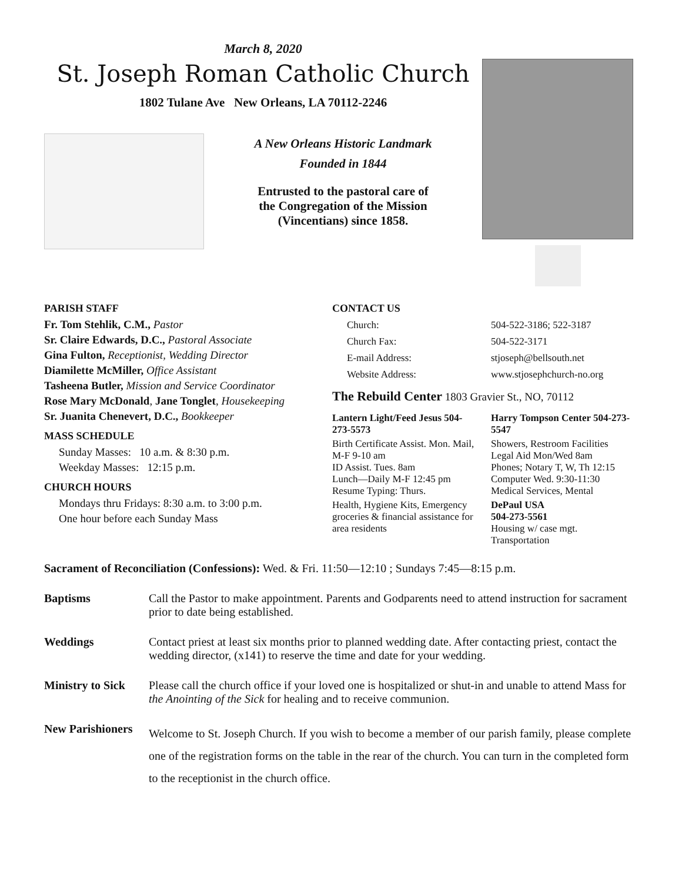March 8, 2020
St. Joseph Roman Catholic Church
1802 Tulane Ave New Orleans, LA 70112-2246
A New Orleans Historic Landmark
Founded in 1844
Entrusted to the pastoral care of
the Congregation of the Mission
(Vincentians) since 1858.
PARISH STAFF
Fr. Tom Stehlik, C.M., Pastor
Sr. Claire Edwards, D.C., Pastoral Associate
Gina Fulton, Receptionist, Wedding Director
Diamilette McMiller, Office Assistant
Tasheena Butler, Mission and Service Coordinator
Rose Mary McDonald, Jane Tonglet, Housekeeping
Sr. Juanita Chenevert, D.C., Bookkeeper
MASS SCHEDULE
Sunday Masses: 10 a.m. & 8:30 p.m.
Weekday Masses: 12:15 p.m.
CHURCH HOURS
Mondays thru Fridays: 8:30 a.m. to 3:00 p.m.
One hour before each Sunday Mass
CONTACT US
Church: 504-522-3186; 522-3187
Church Fax: 504-522-3171
E-mail Address: stjoseph@bellsouth.net
Website Address: www.stjosephchurch-no.org
The Rebuild Center 1803 Gravier St., NO, 70112
Lantern Light/Feed Jesus 504-273-5573
Birth Certificate Assist. Mon. Mail, M-F 9-10 am
ID Assist. Tues. 8am
Lunch—Daily M-F 12:45 pm
Resume Typing: Thurs.
Health, Hygiene Kits, Emergency groceries & financial assistance for area residents
Harry Tompson Center 504-273-5547
Showers, Restroom Facilities
Legal Aid Mon/Wed 8am
Phones; Notary T, W, Th 12:15
Computer Wed. 9:30-11:30
Medical Services, Mental
DePaul USA
504-273-5561
Housing w/ case mgt.
Transportation
Sacrament of Reconciliation (Confessions): Wed. & Fri. 11:50—12:10 ; Sundays 7:45—8:15 p.m.
Baptisms Call the Pastor to make appointment. Parents and Godparents need to attend instruction for sacrament prior to date being established.
Weddings Contact priest at least six months prior to planned wedding date. After contacting priest, contact the wedding director, (x141) to reserve the time and date for your wedding.
Ministry to Sick Please call the church office if your loved one is hospitalized or shut-in and unable to attend Mass for the Anointing of the Sick for healing and to receive communion.
New Parishioners Welcome to St. Joseph Church. If you wish to become a member of our parish family, please complete one of the registration forms on the table in the rear of the church. You can turn in the completed form to the receptionist in the church office.